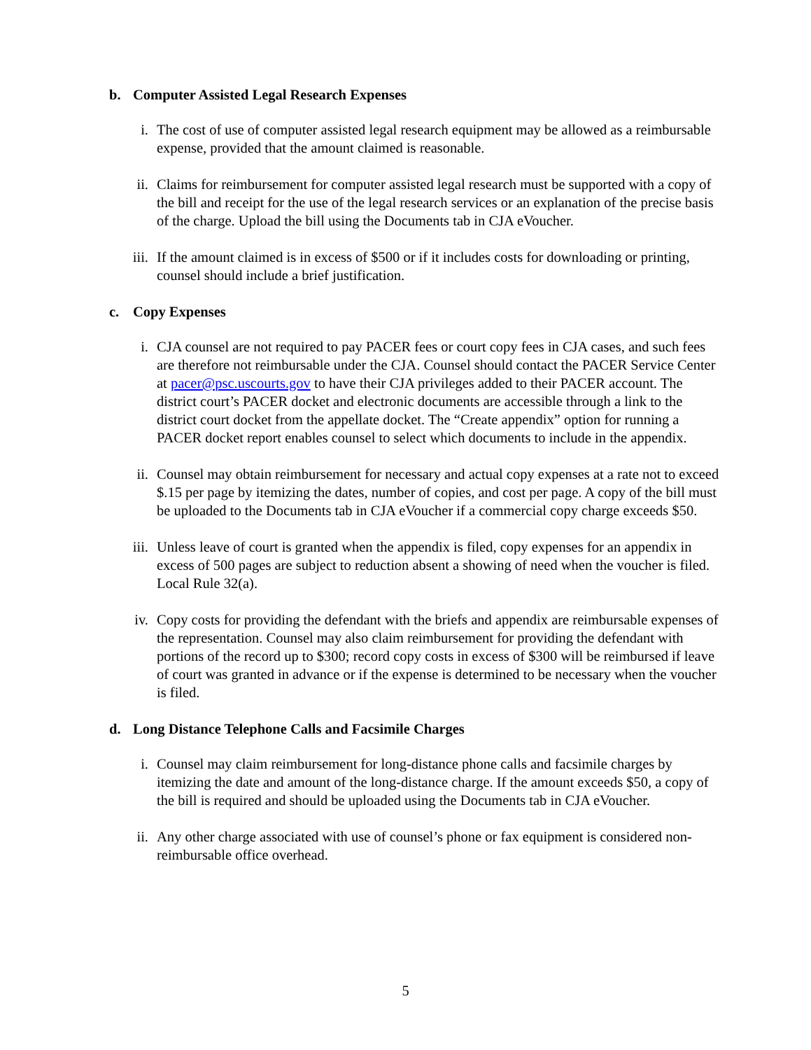b. Computer Assisted Legal Research Expenses
i. The cost of use of computer assisted legal research equipment may be allowed as a reimbursable expense, provided that the amount claimed is reasonable.
ii. Claims for reimbursement for computer assisted legal research must be supported with a copy of the bill and receipt for the use of the legal research services or an explanation of the precise basis of the charge. Upload the bill using the Documents tab in CJA eVoucher.
iii. If the amount claimed is in excess of $500 or if it includes costs for downloading or printing, counsel should include a brief justification.
c. Copy Expenses
i. CJA counsel are not required to pay PACER fees or court copy fees in CJA cases, and such fees are therefore not reimbursable under the CJA. Counsel should contact the PACER Service Center at pacer@psc.uscourts.gov to have their CJA privileges added to their PACER account. The district court’s PACER docket and electronic documents are accessible through a link to the district court docket from the appellate docket. The “Create appendix” option for running a PACER docket report enables counsel to select which documents to include in the appendix.
ii. Counsel may obtain reimbursement for necessary and actual copy expenses at a rate not to exceed $.15 per page by itemizing the dates, number of copies, and cost per page. A copy of the bill must be uploaded to the Documents tab in CJA eVoucher if a commercial copy charge exceeds $50.
iii. Unless leave of court is granted when the appendix is filed, copy expenses for an appendix in excess of 500 pages are subject to reduction absent a showing of need when the voucher is filed. Local Rule 32(a).
iv. Copy costs for providing the defendant with the briefs and appendix are reimbursable expenses of the representation. Counsel may also claim reimbursement for providing the defendant with portions of the record up to $300; record copy costs in excess of $300 will be reimbursed if leave of court was granted in advance or if the expense is determined to be necessary when the voucher is filed.
d. Long Distance Telephone Calls and Facsimile Charges
i. Counsel may claim reimbursement for long-distance phone calls and facsimile charges by itemizing the date and amount of the long-distance charge. If the amount exceeds $50, a copy of the bill is required and should be uploaded using the Documents tab in CJA eVoucher.
ii. Any other charge associated with use of counsel’s phone or fax equipment is considered non-reimbursable office overhead.
5